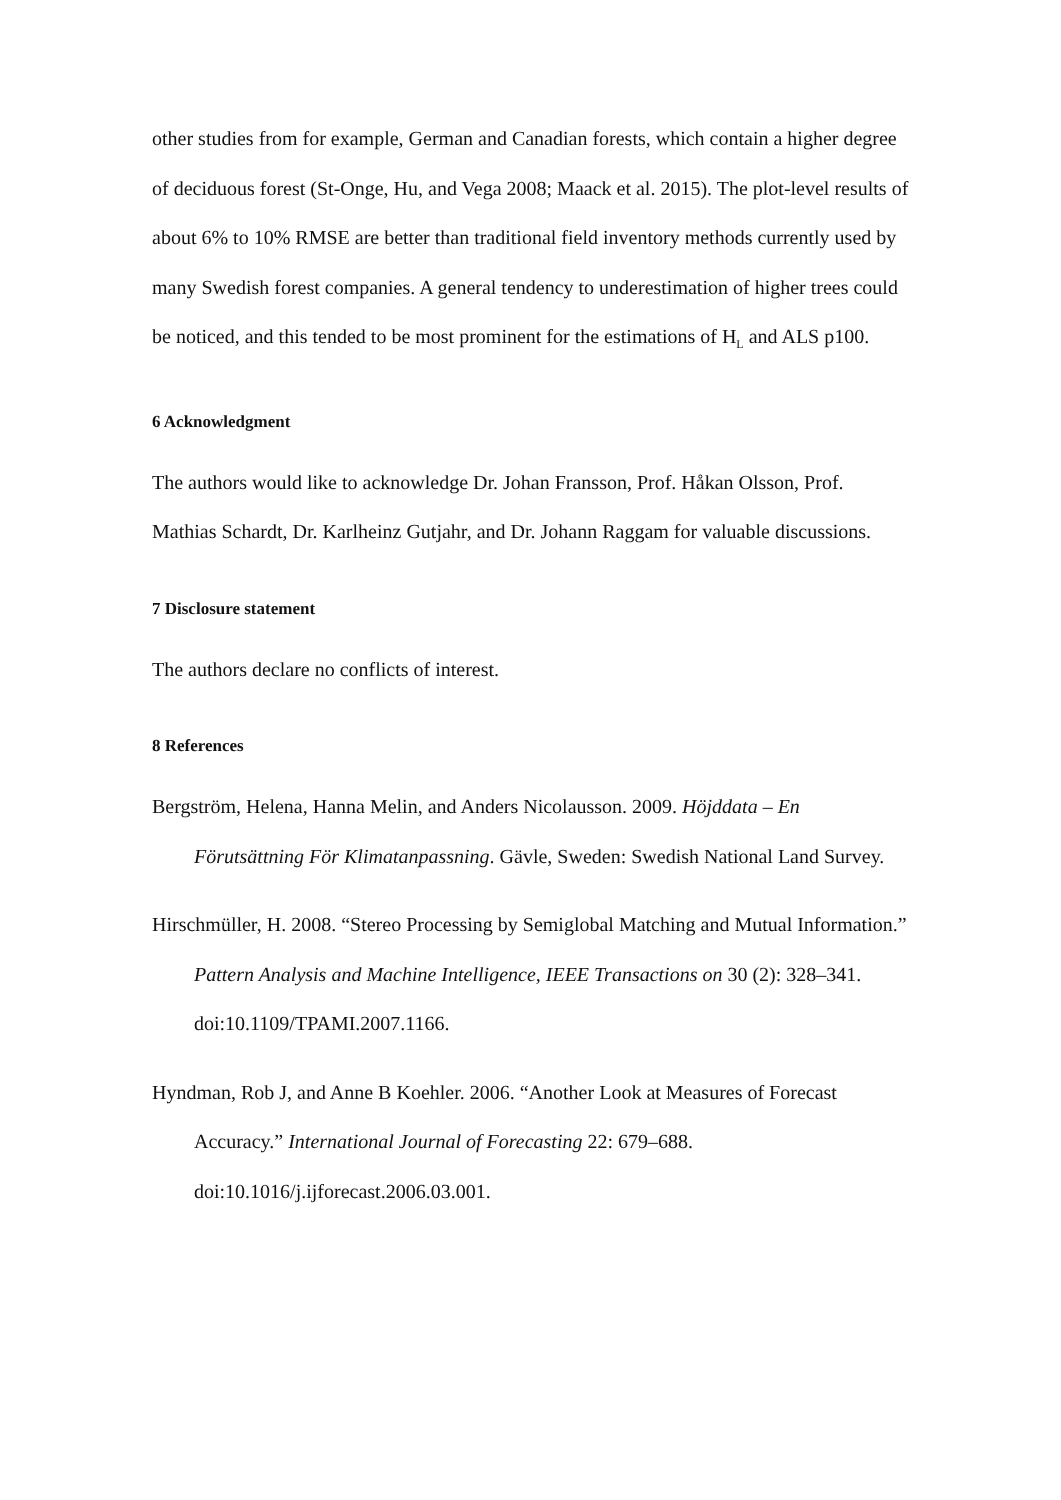other studies from for example, German and Canadian forests, which contain a higher degree of deciduous forest (St-Onge, Hu, and Vega 2008; Maack et al. 2015). The plot-level results of about 6% to 10% RMSE are better than traditional field inventory methods currently used by many Swedish forest companies. A general tendency to underestimation of higher trees could be noticed, and this tended to be most prominent for the estimations of H<sub>L</sub> and ALS p100.
6 Acknowledgment
The authors would like to acknowledge Dr. Johan Fransson, Prof. Håkan Olsson, Prof. Mathias Schardt, Dr. Karlheinz Gutjahr, and Dr. Johann Raggam for valuable discussions.
7 Disclosure statement
The authors declare no conflicts of interest.
8 References
Bergström, Helena, Hanna Melin, and Anders Nicolausson. 2009. Höjddata – En Förutsättning För Klimatanpassning. Gävle, Sweden: Swedish National Land Survey.
Hirschmüller, H. 2008. “Stereo Processing by Semiglobal Matching and Mutual Information.” Pattern Analysis and Machine Intelligence, IEEE Transactions on 30 (2): 328–341. doi:10.1109/TPAMI.2007.1166.
Hyndman, Rob J, and Anne B Koehler. 2006. “Another Look at Measures of Forecast Accuracy.” International Journal of Forecasting 22: 679–688. doi:10.1016/j.ijforecast.2006.03.001.